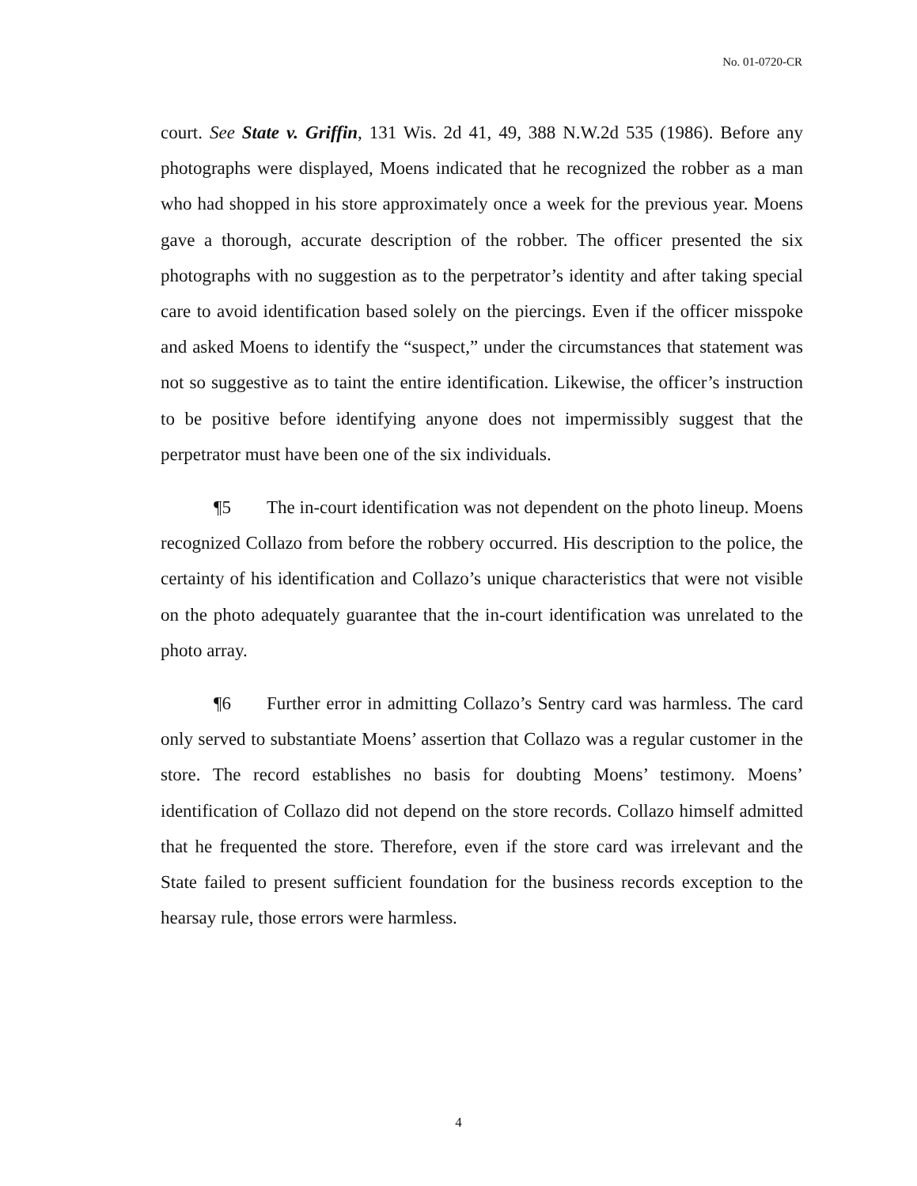No. 01-0720-CR
court. See State v. Griffin, 131 Wis. 2d 41, 49, 388 N.W.2d 535 (1986). Before any photographs were displayed, Moens indicated that he recognized the robber as a man who had shopped in his store approximately once a week for the previous year. Moens gave a thorough, accurate description of the robber. The officer presented the six photographs with no suggestion as to the perpetrator’s identity and after taking special care to avoid identification based solely on the piercings. Even if the officer misspoke and asked Moens to identify the “suspect,” under the circumstances that statement was not so suggestive as to taint the entire identification. Likewise, the officer’s instruction to be positive before identifying anyone does not impermissibly suggest that the perpetrator must have been one of the six individuals.
¶5 The in-court identification was not dependent on the photo lineup. Moens recognized Collazo from before the robbery occurred. His description to the police, the certainty of his identification and Collazo’s unique characteristics that were not visible on the photo adequately guarantee that the in-court identification was unrelated to the photo array.
¶6 Further error in admitting Collazo’s Sentry card was harmless. The card only served to substantiate Moens’ assertion that Collazo was a regular customer in the store. The record establishes no basis for doubting Moens’ testimony. Moens’ identification of Collazo did not depend on the store records. Collazo himself admitted that he frequented the store. Therefore, even if the store card was irrelevant and the State failed to present sufficient foundation for the business records exception to the hearsay rule, those errors were harmless.
4